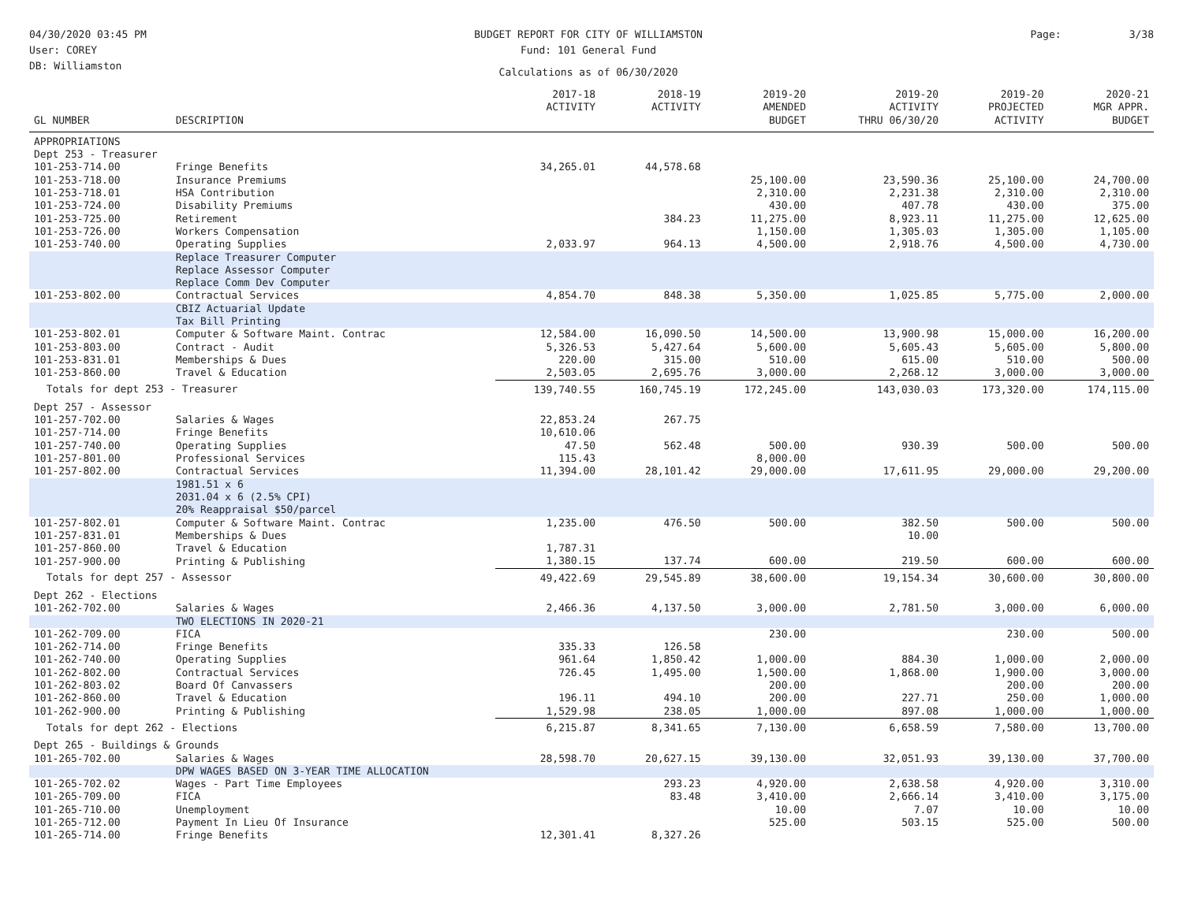04/30/2020 03:45 PM
User: COREY
DB: Williamston
BUDGET REPORT FOR CITY OF WILLIAMSTON
Fund: 101 General Fund
Calculations as of 06/30/2020
Page: 3/38
| GL NUMBER | DESCRIPTION | 2017-18 ACTIVITY | 2018-19 ACTIVITY | 2019-20 AMENDED BUDGET | 2019-20 ACTIVITY THRU 06/30/20 | 2019-20 PROJECTED ACTIVITY | 2020-21 MGR APPR. BUDGET |
| --- | --- | --- | --- | --- | --- | --- | --- |
| APPROPRIATIONS | | | | | | | |
| Dept 253 - Treasurer | | | | | | | |
| 101-253-714.00 | Fringe Benefits | 34,265.01 | 44,578.68 | | | | |
| 101-253-718.00 | Insurance Premiums | | | 25,100.00 | 23,590.36 | 25,100.00 | 24,700.00 |
| 101-253-718.01 | HSA Contribution | | | 2,310.00 | 2,231.38 | 2,310.00 | 2,310.00 |
| 101-253-724.00 | Disability Premiums | | | 430.00 | 407.78 | 430.00 | 375.00 |
| 101-253-725.00 | Retirement | | 384.23 | 11,275.00 | 8,923.11 | 11,275.00 | 12,625.00 |
| 101-253-726.00 | Workers Compensation | | | 1,150.00 | 1,305.03 | 1,305.00 | 1,105.00 |
| 101-253-740.00 | Operating Supplies | 2,033.97 | 964.13 | 4,500.00 | 2,918.76 | 4,500.00 | 4,730.00 |
| | Replace Treasurer Computer Replace Assessor Computer Replace Comm Dev Computer | | | | | | |
| 101-253-802.00 | Contractual Services | 4,854.70 | 848.38 | 5,350.00 | 1,025.85 | 5,775.00 | 2,000.00 |
| | CBIZ Actuarial Update Tax Bill Printing | | | | | | |
| 101-253-802.01 | Computer & Software Maint. Contrac | 12,584.00 | 16,090.50 | 14,500.00 | 13,900.98 | 15,000.00 | 16,200.00 |
| 101-253-803.00 | Contract - Audit | 5,326.53 | 5,427.64 | 5,600.00 | 5,605.43 | 5,605.00 | 5,800.00 |
| 101-253-831.01 | Memberships & Dues | 220.00 | 315.00 | 510.00 | 615.00 | 510.00 | 500.00 |
| 101-253-860.00 | Travel & Education | 2,503.05 | 2,695.76 | 3,000.00 | 2,268.12 | 3,000.00 | 3,000.00 |
| Totals for dept 253 - Treasurer | | 139,740.55 | 160,745.19 | 172,245.00 | 143,030.03 | 173,320.00 | 174,115.00 |
| Dept 257 - Assessor | | | | | | | |
| 101-257-702.00 | Salaries & Wages | 22,853.24 | 267.75 | | | | |
| 101-257-714.00 | Fringe Benefits | 10,610.06 | | | | | |
| 101-257-740.00 | Operating Supplies | 47.50 | 562.48 | 500.00 | 930.39 | 500.00 | 500.00 |
| 101-257-801.00 | Professional Services | 115.43 | | 8,000.00 | | | |
| 101-257-802.00 | Contractual Services | 11,394.00 | 28,101.42 | 29,000.00 | 17,611.95 | 29,000.00 | 29,200.00 |
| | 1981.51 x 6 2031.04 x 6 (2.5% CPI) 20% Reappraisal $50/parcel | | | | | | |
| 101-257-802.01 | Computer & Software Maint. Contrac | 1,235.00 | 476.50 | 500.00 | 382.50 | 500.00 | 500.00 |
| 101-257-831.01 | Memberships & Dues | | | | 10.00 | | |
| 101-257-860.00 | Travel & Education | 1,787.31 | | | | | |
| 101-257-900.00 | Printing & Publishing | 1,380.15 | 137.74 | 600.00 | 219.50 | 600.00 | 600.00 |
| Totals for dept 257 - Assessor | | 49,422.69 | 29,545.89 | 38,600.00 | 19,154.34 | 30,600.00 | 30,800.00 |
| Dept 262 - Elections | | | | | | | |
| 101-262-702.00 | Salaries & Wages | 2,466.36 | 4,137.50 | 3,000.00 | 2,781.50 | 3,000.00 | 6,000.00 |
| | TWO ELECTIONS IN 2020-21 | | | | | | |
| 101-262-709.00 | FICA | | | 230.00 | | 230.00 | 500.00 |
| 101-262-714.00 | Fringe Benefits | 335.33 | 126.58 | | | | |
| 101-262-740.00 | Operating Supplies | 961.64 | 1,850.42 | 1,000.00 | 884.30 | 1,000.00 | 2,000.00 |
| 101-262-802.00 | Contractual Services | 726.45 | 1,495.00 | 1,500.00 | 1,868.00 | 1,900.00 | 3,000.00 |
| 101-262-803.02 | Board Of Canvassers | | | 200.00 | | 200.00 | 200.00 |
| 101-262-860.00 | Travel & Education | 196.11 | 494.10 | 200.00 | 227.71 | 250.00 | 1,000.00 |
| 101-262-900.00 | Printing & Publishing | 1,529.98 | 238.05 | 1,000.00 | 897.08 | 1,000.00 | 1,000.00 |
| Totals for dept 262 - Elections | | 6,215.87 | 8,341.65 | 7,130.00 | 6,658.59 | 7,580.00 | 13,700.00 |
| Dept 265 - Buildings & Grounds | | | | | | | |
| 101-265-702.00 | Salaries & Wages | 28,598.70 | 20,627.15 | 39,130.00 | 32,051.93 | 39,130.00 | 37,700.00 |
| | DPW WAGES BASED ON 3-YEAR TIME ALLOCATION | | | | | | |
| 101-265-702.02 | Wages - Part Time Employees | | 293.23 | 4,920.00 | 2,638.58 | 4,920.00 | 3,310.00 |
| 101-265-709.00 | FICA | | 83.48 | 3,410.00 | 2,666.14 | 3,410.00 | 3,175.00 |
| 101-265-710.00 | Unemployment | | | 10.00 | 7.07 | 10.00 | 10.00 |
| 101-265-712.00 | Payment In Lieu Of Insurance | | | 525.00 | 503.15 | 525.00 | 500.00 |
| 101-265-714.00 | Fringe Benefits | 12,301.41 | 8,327.26 | | | | |